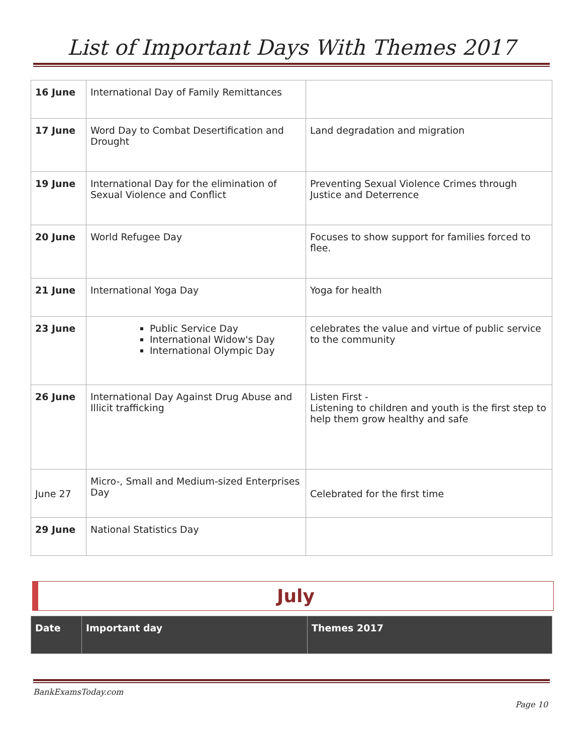List of Important Days With Themes 2017
| 16 June | International Day of Family Remittances | |
| 17 June | Word Day to Combat Desertification and Drought | Land degradation and migration |
| 19 June | International Day for the elimination of Sexual Violence and Conflict | Preventing Sexual Violence Crimes through Justice and Deterrence |
| 20 June | World Refugee Day | Focuses to show support for families forced to flee. |
| 21 June | International Yoga Day | Yoga for health |
| 23 June | Public Service Day International Widow's Day International Olympic Day | celebrates the value and virtue of public service to the community |
| 26 June | International Day Against Drug Abuse and Illicit trafficking | Listen First - Listening to children and youth is the first step to help them grow healthy and safe |
| June 27 | Micro-, Small and Medium-sized Enterprises Day | Celebrated for the first time |
| 29 June | National Statistics Day | |
July
| Date | Important day | Themes 2017 |
BankExamsToday.com
Page 10